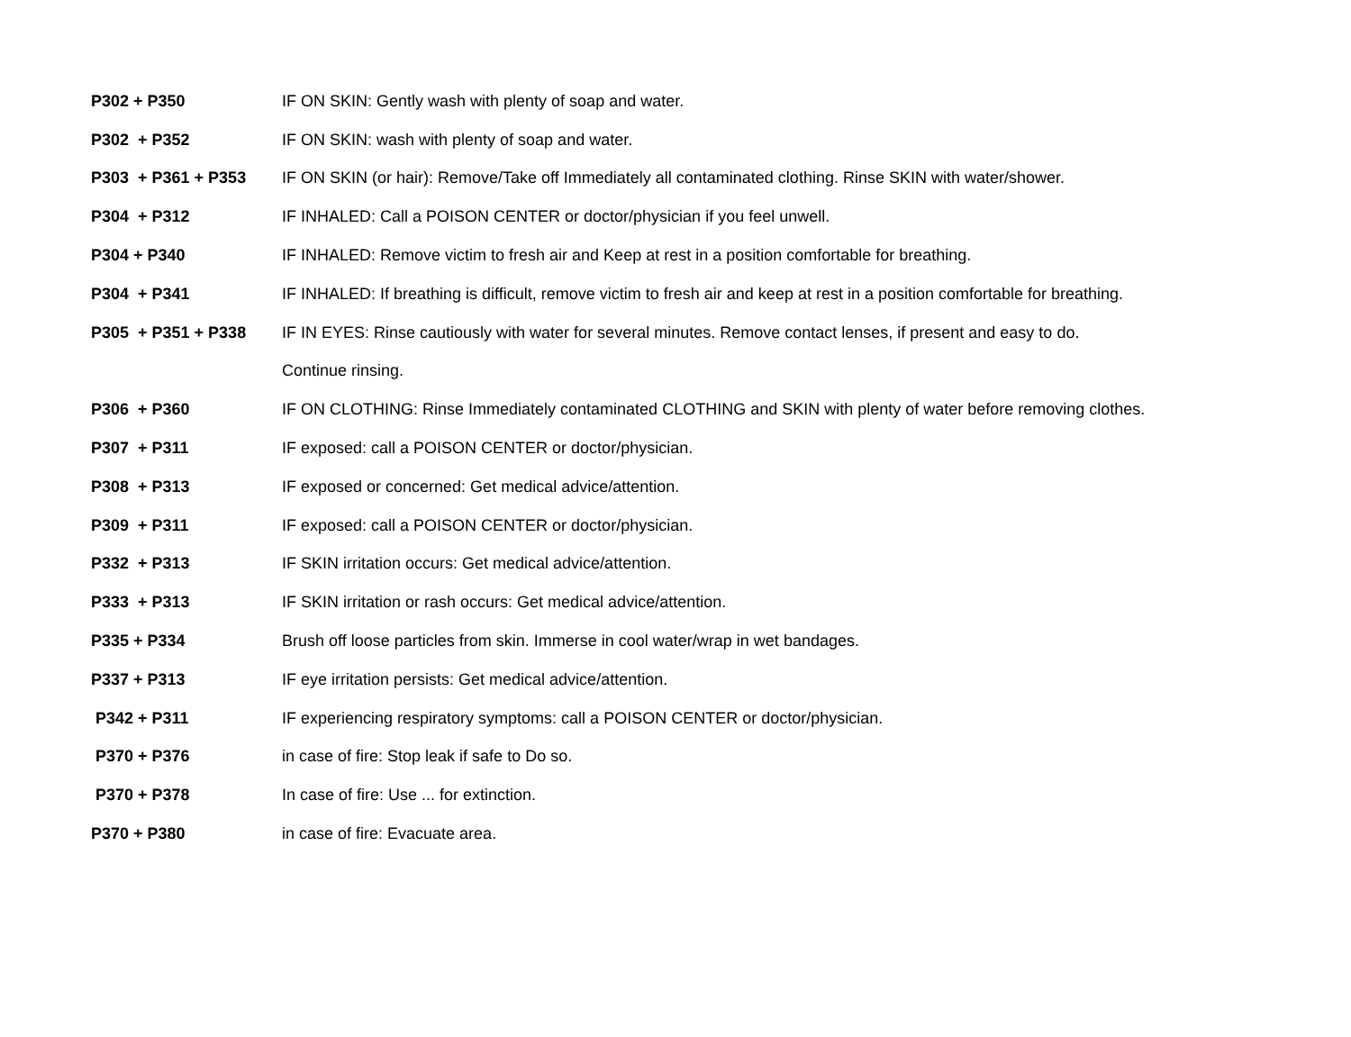| P302 + P350 | IF ON SKIN: Gently wash with plenty of soap and water. |
| P302 + P352 | IF ON SKIN: wash with plenty of soap and water. |
| P303 + P361 + P353 | IF ON SKIN (or hair): Remove/Take off Immediately all contaminated clothing. Rinse SKIN with water/shower. |
| P304 + P312 | IF INHALED: Call a POISON CENTER or doctor/physician if you feel unwell. |
| P304 + P340 | IF INHALED: Remove victim to fresh air and Keep at rest in a position comfortable for breathing. |
| P304 + P341 | IF INHALED: If breathing is difficult, remove victim to fresh air and keep at rest in a position comfortable for breathing. |
| P305 + P351 + P338 | IF IN EYES: Rinse cautiously with water for several minutes. Remove contact lenses, if present and easy to do. |
| | Continue rinsing. |
| P306 + P360 | IF ON CLOTHING: Rinse Immediately contaminated CLOTHING and SKIN with plenty of water before removing clothes. |
| P307 + P311 | IF exposed: call a POISON CENTER or doctor/physician. |
| P308 + P313 | IF exposed or concerned: Get medical advice/attention. |
| P309 + P311 | IF exposed: call a POISON CENTER or doctor/physician. |
| P332 + P313 | IF SKIN irritation occurs: Get medical advice/attention. |
| P333 + P313 | IF SKIN irritation or rash occurs: Get medical advice/attention. |
| P335 + P334 | Brush off loose particles from skin. Immerse in cool water/wrap in wet bandages. |
| P337 + P313 | IF eye irritation persists: Get medical advice/attention. |
| P342 + P311 | IF experiencing respiratory symptoms: call a POISON CENTER or doctor/physician. |
| P370 + P376 | in case of fire: Stop leak if safe to Do so. |
| P370 + P378 | In case of fire: Use ... for extinction. |
| P370 + P380 | in case of fire: Evacuate area. |